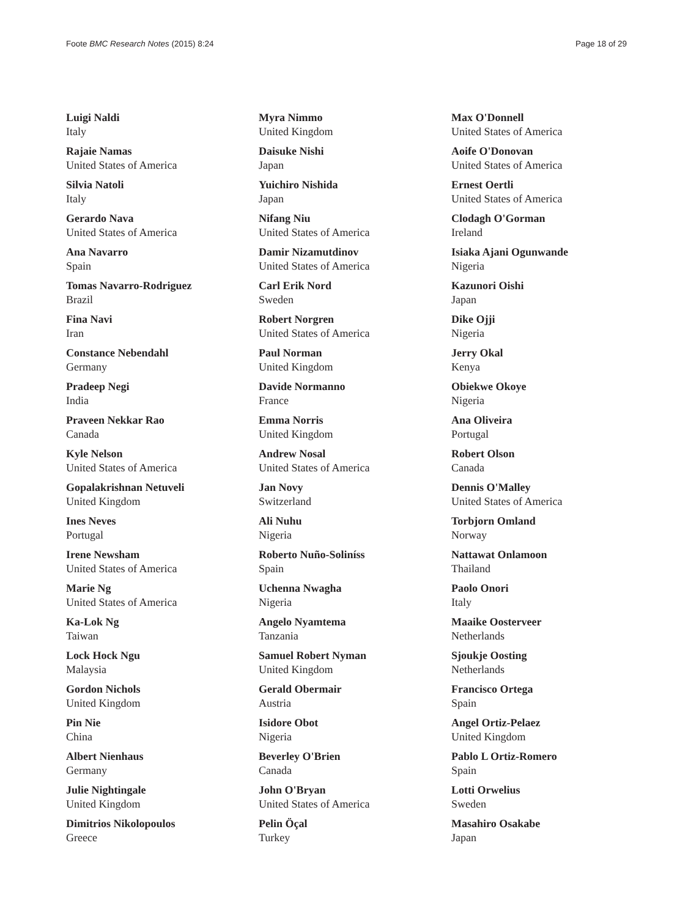Foote BMC Research Notes (2015) 8:24
Page 18 of 29
Luigi Naldi
Italy
Rajaie Namas
United States of America
Silvia Natoli
Italy
Gerardo Nava
United States of America
Ana Navarro
Spain
Tomas Navarro-Rodriguez
Brazil
Fina Navi
Iran
Constance Nebendahl
Germany
Pradeep Negi
India
Praveen Nekkar Rao
Canada
Kyle Nelson
United States of America
Gopalakrishnan Netuveli
United Kingdom
Ines Neves
Portugal
Irene Newsham
United States of America
Marie Ng
United States of America
Ka-Lok Ng
Taiwan
Lock Hock Ngu
Malaysia
Gordon Nichols
United Kingdom
Pin Nie
China
Albert Nienhaus
Germany
Julie Nightingale
United Kingdom
Dimitrios Nikolopoulos
Greece
Myra Nimmo
United Kingdom
Daisuke Nishi
Japan
Yuichiro Nishida
Japan
Nifang Niu
United States of America
Damir Nizamutdinov
United States of America
Carl Erik Nord
Sweden
Robert Norgren
United States of America
Paul Norman
United Kingdom
Davide Normanno
France
Emma Norris
United Kingdom
Andrew Nosal
United States of America
Jan Novy
Switzerland
Ali Nuhu
Nigeria
Roberto Nuño-Soliníss
Spain
Uchenna Nwagha
Nigeria
Angelo Nyamtema
Tanzania
Samuel Robert Nyman
United Kingdom
Gerald Obermair
Austria
Isidore Obot
Nigeria
Beverley O'Brien
Canada
John O'Bryan
United States of America
Pelin Öçal
Turkey
Max O'Donnell
United States of America
Aoife O'Donovan
United States of America
Ernest Oertli
United States of America
Clodagh O'Gorman
Ireland
Isiaka Ajani Ogunwande
Nigeria
Kazunori Oishi
Japan
Dike Ojji
Nigeria
Jerry Okal
Kenya
Obiekwe Okoye
Nigeria
Ana Oliveira
Portugal
Robert Olson
Canada
Dennis O'Malley
United States of America
Torbjorn Omland
Norway
Nattawat Onlamoon
Thailand
Paolo Onori
Italy
Maaike Oosterveer
Netherlands
Sjoukje Oosting
Netherlands
Francisco Ortega
Spain
Angel Ortiz-Pelaez
United Kingdom
Pablo L Ortiz-Romero
Spain
Lotti Orwelius
Sweden
Masahiro Osakabe
Japan